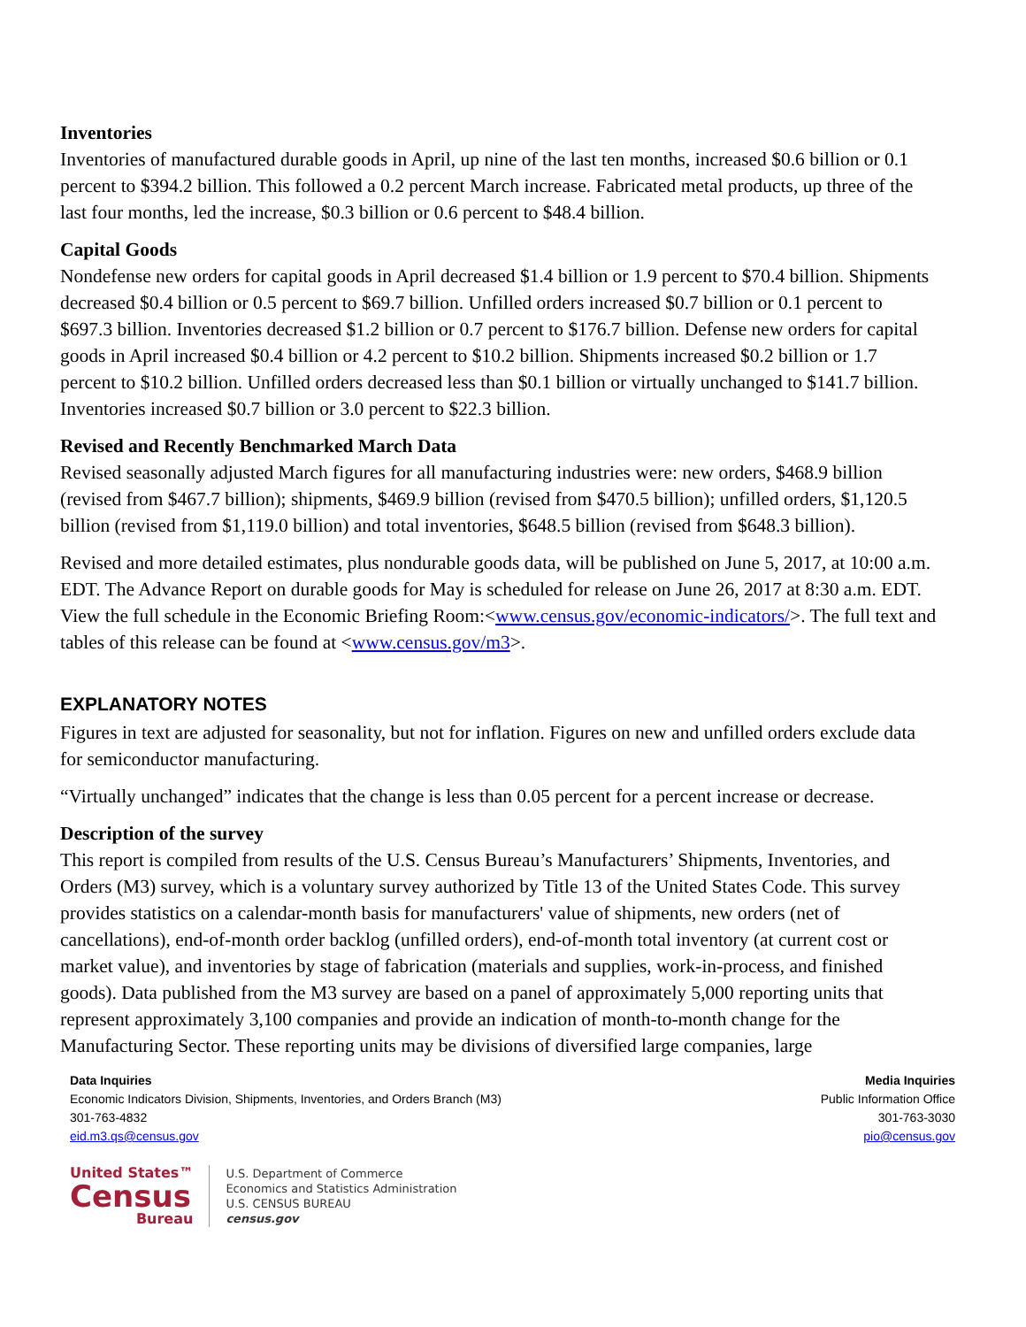Inventories
Inventories of manufactured durable goods in April, up nine of the last ten months, increased $0.6 billion or 0.1 percent to $394.2 billion. This followed a 0.2 percent March increase. Fabricated metal products, up three of the last four months, led the increase, $0.3 billion or 0.6 percent to $48.4 billion.
Capital Goods
Nondefense new orders for capital goods in April decreased $1.4 billion or 1.9 percent to $70.4 billion. Shipments decreased $0.4 billion or 0.5 percent to $69.7 billion. Unfilled orders increased $0.7 billion or 0.1 percent to $697.3 billion. Inventories decreased $1.2 billion or 0.7 percent to $176.7 billion. Defense new orders for capital goods in April increased $0.4 billion or 4.2 percent to $10.2 billion. Shipments increased $0.2 billion or 1.7 percent to $10.2 billion. Unfilled orders decreased less than $0.1 billion or virtually unchanged to $141.7 billion. Inventories increased $0.7 billion or 3.0 percent to $22.3 billion.
Revised and Recently Benchmarked March Data
Revised seasonally adjusted March figures for all manufacturing industries were: new orders, $468.9 billion (revised from $467.7 billion); shipments, $469.9 billion (revised from $470.5 billion); unfilled orders, $1,120.5 billion (revised from $1,119.0 billion) and total inventories, $648.5 billion (revised from $648.3 billion).
Revised and more detailed estimates, plus nondurable goods data, will be published on June 5, 2017, at 10:00 a.m. EDT. The Advance Report on durable goods for May is scheduled for release on June 26, 2017 at 8:30 a.m. EDT. View the full schedule in the Economic Briefing Room:<www.census.gov/economic-indicators/>. The full text and tables of this release can be found at <www.census.gov/m3>.
EXPLANATORY NOTES
Figures in text are adjusted for seasonality, but not for inflation. Figures on new and unfilled orders exclude data for semiconductor manufacturing.
“Virtually unchanged” indicates that the change is less than 0.05 percent for a percent increase or decrease.
Description of the survey
This report is compiled from results of the U.S. Census Bureau’s Manufacturers’ Shipments, Inventories, and Orders (M3) survey, which is a voluntary survey authorized by Title 13 of the United States Code. This survey provides statistics on a calendar-month basis for manufacturers' value of shipments, new orders (net of cancellations), end-of-month order backlog (unfilled orders), end-of-month total inventory (at current cost or market value), and inventories by stage of fabrication (materials and supplies, work-in-process, and finished goods). Data published from the M3 survey are based on a panel of approximately 5,000 reporting units that represent approximately 3,100 companies and provide an indication of month-to-month change for the Manufacturing Sector. These reporting units may be divisions of diversified large companies, large
Data Inquiries
Economic Indicators Division, Shipments, Inventories, and Orders Branch (M3)
301-763-4832
eid.m3.qs@census.gov
Media Inquiries
Public Information Office
301-763-3030
pio@census.gov
United States™
Census
Bureau
U.S. Department of Commerce
Economics and Statistics Administration
U.S. CENSUS BUREAU
census.gov